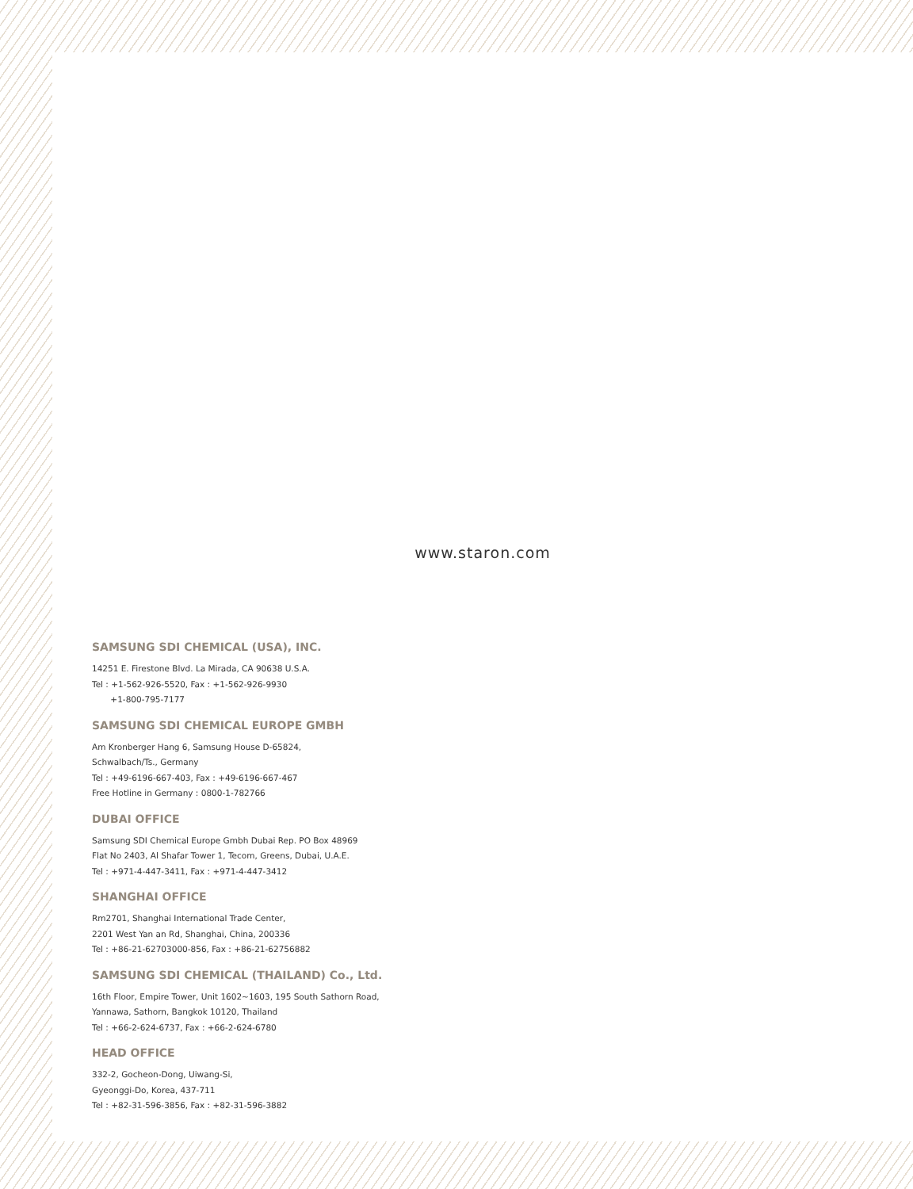www.staron.com
SAMSUNG SDI CHEMICAL (USA), INC.
14251 E. Firestone Blvd. La Mirada, CA 90638 U.S.A.
Tel : +1-562-926-5520, Fax : +1-562-926-9930
+1-800-795-7177
SAMSUNG SDI CHEMICAL EUROPE GMBH
Am Kronberger Hang 6, Samsung House D-65824,
Schwalbach/Ts., Germany
Tel : +49-6196-667-403, Fax : +49-6196-667-467
Free Hotline in Germany : 0800-1-782766
DUBAI OFFICE
Samsung SDI Chemical Europe Gmbh Dubai Rep. PO Box 48969
Flat No 2403, Al Shafar Tower 1, Tecom, Greens, Dubai, U.A.E.
Tel : +971-4-447-3411, Fax : +971-4-447-3412
SHANGHAI OFFICE
Rm2701, Shanghai International Trade Center,
2201 West Yan an Rd, Shanghai, China, 200336
Tel : +86-21-62703000-856, Fax : +86-21-62756882
SAMSUNG SDI CHEMICAL (THAILAND) Co., Ltd.
16th Floor, Empire Tower, Unit 1602~1603, 195 South Sathorn Road,
Yannawa, Sathorn, Bangkok 10120, Thailand
Tel : +66-2-624-6737, Fax : +66-2-624-6780
HEAD OFFICE
332-2, Gocheon-Dong, Uiwang-Si,
Gyeonggi-Do, Korea, 437-711
Tel : +82-31-596-3856, Fax : +82-31-596-3882